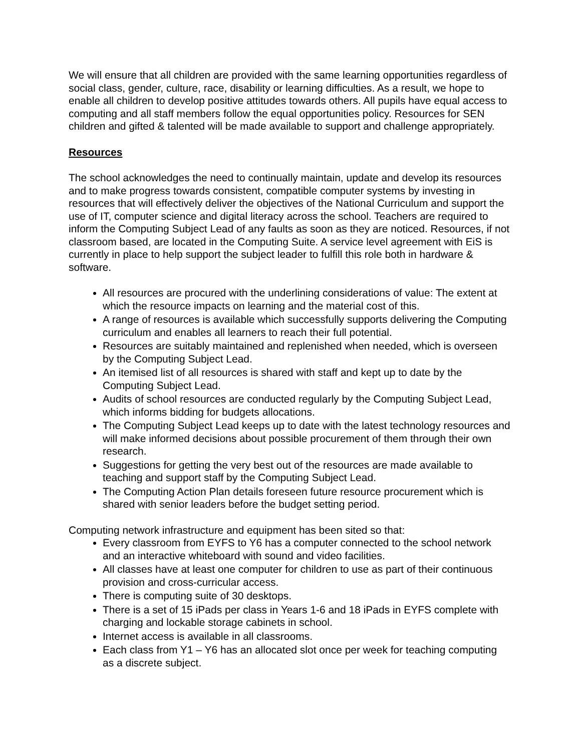We will ensure that all children are provided with the same learning opportunities regardless of social class, gender, culture, race, disability or learning difficulties. As a result, we hope to enable all children to develop positive attitudes towards others. All pupils have equal access to computing and all staff members follow the equal opportunities policy. Resources for SEN children and gifted & talented will be made available to support and challenge appropriately.
Resources
The school acknowledges the need to continually maintain, update and develop its resources and to make progress towards consistent, compatible computer systems by investing in resources that will effectively deliver the objectives of the National Curriculum and support the use of IT, computer science and digital literacy across the school. Teachers are required to inform the Computing Subject Lead of any faults as soon as they are noticed. Resources, if not classroom based, are located in the Computing Suite. A service level agreement with EiS is currently in place to help support the subject leader to fulfill this role both in hardware & software.
All resources are procured with the underlining considerations of value: The extent at which the resource impacts on learning and the material cost of this.
A range of resources is available which successfully supports delivering the Computing curriculum and enables all learners to reach their full potential.
Resources are suitably maintained and replenished when needed, which is overseen by the Computing Subject Lead.
An itemised list of all resources is shared with staff and kept up to date by the Computing Subject Lead.
Audits of school resources are conducted regularly by the Computing Subject Lead, which informs bidding for budgets allocations.
The Computing Subject Lead keeps up to date with the latest technology resources and will make informed decisions about possible procurement of them through their own research.
Suggestions for getting the very best out of the resources are made available to teaching and support staff by the Computing Subject Lead.
The Computing Action Plan details foreseen future resource procurement which is shared with senior leaders before the budget setting period.
Computing network infrastructure and equipment has been sited so that:
Every classroom from EYFS to Y6 has a computer connected to the school network and an interactive whiteboard with sound and video facilities.
All classes have at least one computer for children to use as part of their continuous provision and cross-curricular access.
There is computing suite of 30 desktops.
There is a set of 15 iPads per class in Years 1-6 and 18 iPads in EYFS complete with charging and lockable storage cabinets in school.
Internet access is available in all classrooms.
Each class from Y1 – Y6 has an allocated slot once per week for teaching computing as a discrete subject.